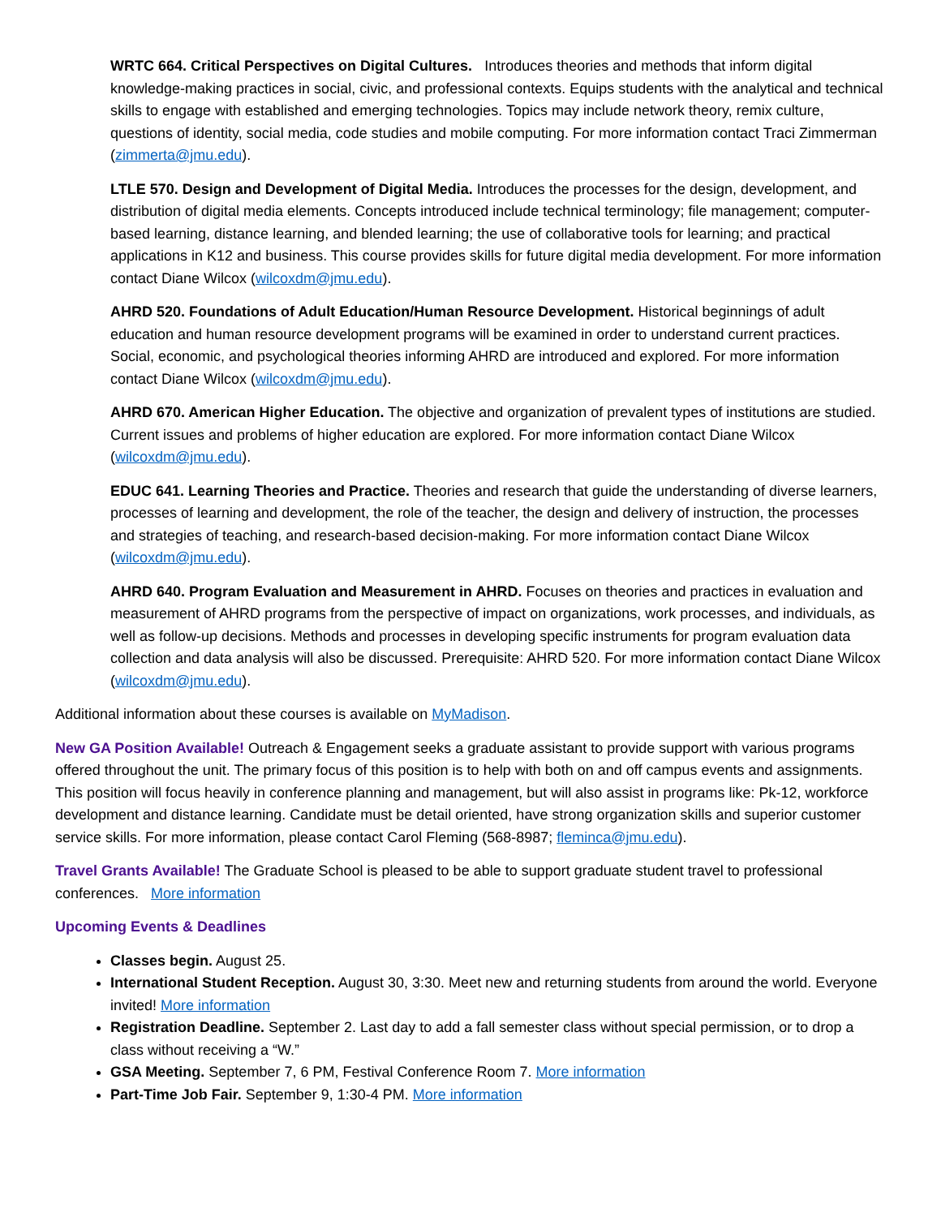WRTC 664. Critical Perspectives on Digital Cultures. Introduces theories and methods that inform digital knowledge-making practices in social, civic, and professional contexts. Equips students with the analytical and technical skills to engage with established and emerging technologies. Topics may include network theory, remix culture, questions of identity, social media, code studies and mobile computing. For more information contact Traci Zimmerman (zimmerta@jmu.edu).
LTLE 570. Design and Development of Digital Media. Introduces the processes for the design, development, and distribution of digital media elements. Concepts introduced include technical terminology; file management; computer-based learning, distance learning, and blended learning; the use of collaborative tools for learning; and practical applications in K12 and business. This course provides skills for future digital media development. For more information contact Diane Wilcox (wilcoxdm@jmu.edu).
AHRD 520. Foundations of Adult Education/Human Resource Development. Historical beginnings of adult education and human resource development programs will be examined in order to understand current practices. Social, economic, and psychological theories informing AHRD are introduced and explored. For more information contact Diane Wilcox (wilcoxdm@jmu.edu).
AHRD 670. American Higher Education. The objective and organization of prevalent types of institutions are studied. Current issues and problems of higher education are explored. For more information contact Diane Wilcox (wilcoxdm@jmu.edu).
EDUC 641. Learning Theories and Practice. Theories and research that guide the understanding of diverse learners, processes of learning and development, the role of the teacher, the design and delivery of instruction, the processes and strategies of teaching, and research-based decision-making. For more information contact Diane Wilcox (wilcoxdm@jmu.edu).
AHRD 640. Program Evaluation and Measurement in AHRD. Focuses on theories and practices in evaluation and measurement of AHRD programs from the perspective of impact on organizations, work processes, and individuals, as well as follow-up decisions. Methods and processes in developing specific instruments for program evaluation data collection and data analysis will also be discussed. Prerequisite: AHRD 520. For more information contact Diane Wilcox (wilcoxdm@jmu.edu).
Additional information about these courses is available on MyMadison.
New GA Position Available! Outreach & Engagement seeks a graduate assistant to provide support with various programs offered throughout the unit. The primary focus of this position is to help with both on and off campus events and assignments. This position will focus heavily in conference planning and management, but will also assist in programs like: Pk-12, workforce development and distance learning. Candidate must be detail oriented, have strong organization skills and superior customer service skills. For more information, please contact Carol Fleming (568-8987; fleminca@jmu.edu).
Travel Grants Available! The Graduate School is pleased to be able to support graduate student travel to professional conferences. More information
Upcoming Events & Deadlines
Classes begin. August 25.
International Student Reception. August 30, 3:30. Meet new and returning students from around the world. Everyone invited! More information
Registration Deadline. September 2. Last day to add a fall semester class without special permission, or to drop a class without receiving a “W.”
GSA Meeting. September 7, 6 PM, Festival Conference Room 7. More information
Part-Time Job Fair. September 9, 1:30-4 PM. More information